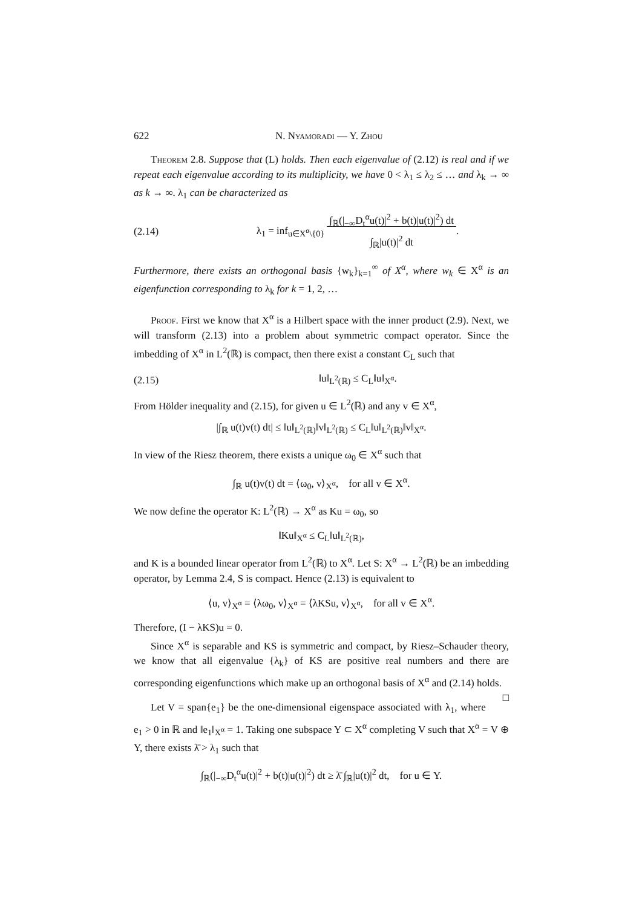622 N. Nyamoradi — Y. Zhou
Theorem 2.8. Suppose that (L) holds. Then each eigenvalue of (2.12) is real and if we repeat each eigenvalue according to its multiplicity, we have 0 < λ<sub>1</sub> ≤ λ<sub>2</sub> ≤ … and λ<sub>k</sub> → ∞ as k → ∞. λ<sub>1</sub> can be characterized as
(2.14) λ<sub>1</sub> = inf<sub>u∈X<sup>α</sup>\{0}</sub> ∫<sub>ℝ</sub>(|<sub>−∞</sub>D<sub>t</sub><sup>α</sup>u(t)|<sup>2</sup> + b(t)|u(t)|<sup>2</sup>) dt
∫<sub>ℝ</sub>|u(t)|<sup>2</sup> dt.
Furthermore, there exists an orthogonal basis {w<sub>k</sub>}<sub>k=1</sub><sup>∞</sup> of X<sup>α</sup>, where w<sub>k</sub> ∈ X<sup>α</sup> is an eigenfunction corresponding to λ<sub>k</sub> for k = 1, 2, …
Proof. First we know that X<sup>α</sup> is a Hilbert space with the inner product (2.9). Next, we will transform (2.13) into a problem about symmetric compact operator. Since the imbedding of X<sup>α</sup> in L<sup>2</sup>(ℝ) is compact, then there exist a constant C<sub>L</sub> such that
(2.15) ‖u‖<sub>L<sup>2</sup>(ℝ)</sub> ≤ C<sub>L</sub>‖u‖<sub>X<sup>α</sup></sub>.
From Hölder inequality and (2.15), for given u ∈ L<sup>2</sup>(ℝ) and any v ∈ X<sup>α</sup>,
|∫<sub>ℝ</sub> u(t)v(t) dt| ≤ ‖u‖<sub>L<sup>2</sup>(ℝ)</sub>‖v‖<sub>L<sup>2</sup>(ℝ)</sub> ≤ C<sub>L</sub>‖u‖<sub>L<sup>2</sup>(ℝ)</sub>‖v‖<sub>X<sup>α</sup></sub>.
In view of the Riesz theorem, there exists a unique ω<sub>0</sub> ∈ X<sup>α</sup> such that
∫<sub>ℝ</sub> u(t)v(t) dt = ⟨ω<sub>0</sub>, v⟩<sub>X<sup>α</sup></sub>, for all v ∈ X<sup>α</sup>.
We now define the operator K: L<sup>2</sup>(ℝ) → X<sup>α</sup> as Ku = ω<sub>0</sub>, so
‖Ku‖<sub>X<sup>α</sup></sub> ≤ C<sub>L</sub>‖u‖<sub>L<sup>2</sup>(ℝ)</sub>,
and K is a bounded linear operator from L<sup>2</sup>(ℝ) to X<sup>α</sup>. Let S: X<sup>α</sup> → L<sup>2</sup>(ℝ) be an imbedding operator, by Lemma 2.4, S is compact. Hence (2.13) is equivalent to
⟨u, v⟩<sub>X<sup>α</sup></sub> = ⟨λω<sub>0</sub>, v⟩<sub>X<sup>α</sup></sub> = ⟨λKSu, v⟩<sub>X<sup>α</sup></sub>, for all v ∈ X<sup>α</sup>.
Therefore, (I − λKS)u = 0.
Since X<sup>α</sup> is separable and KS is symmetric and compact, by Riesz–Schauder theory, we know that all eigenvalue {λ<sub>k</sub>} of KS are positive real numbers and there are corresponding eigenfunctions which make up an orthogonal basis of X<sup>α</sup> and (2.14) holds. □
Let V = span{e<sub>1</sub>} be the one-dimensional eigenspace associated with λ<sub>1</sub>, where e<sub>1</sub> > 0 in ℝ and ‖e<sub>1</sub>‖<sub>X<sup>α</sup></sub> = 1. Taking one subspace Y ⊂ X<sup>α</sup> completing V such that X<sup>α</sup> = V ⊕ Y, there exists λ̄ > λ<sub>1</sub> such that
∫<sub>ℝ</sub>(|<sub>−∞</sub>D<sub>t</sub><sup>α</sup>u(t)|<sup>2</sup> + b(t)|u(t)|<sup>2</sup>) dt ≥ λ̄ ∫<sub>ℝ</sub>|u(t)|<sup>2</sup> dt, for u ∈ Y.